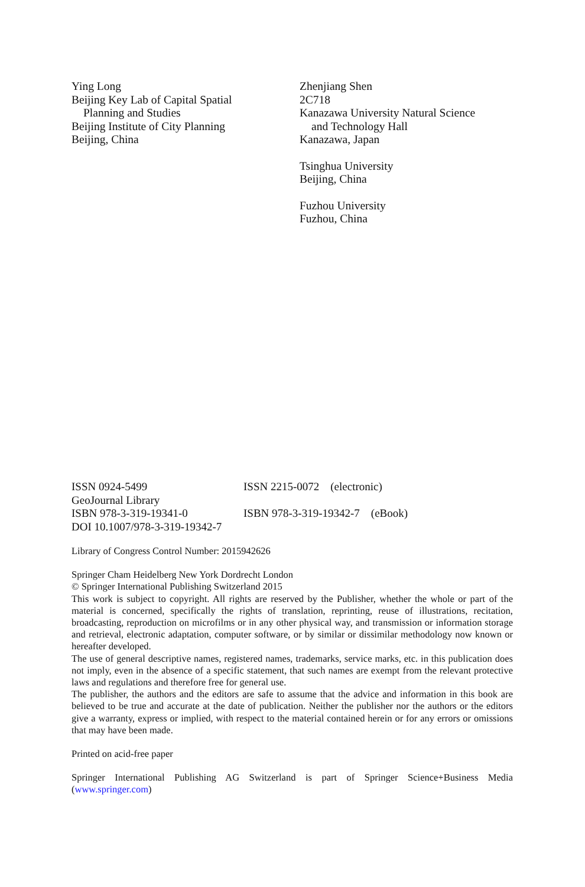Ying Long
Beijing Key Lab of Capital Spatial
Planning and Studies
Beijing Institute of City Planning
Beijing, China
Zhenjiang Shen
2C718
Kanazawa University Natural Science
and Technology Hall
Kanazawa, Japan
Tsinghua University
Beijing, China
Fuzhou University
Fuzhou, China
ISSN 0924-5499 ISSN 2215-0072 (electronic)
GeoJournal Library
ISBN 978-3-319-19341-0 ISBN 978-3-319-19342-7 (eBook)
DOI 10.1007/978-3-319-19342-7
Library of Congress Control Number: 2015942626
Springer Cham Heidelberg New York Dordrecht London
© Springer International Publishing Switzerland 2015
This work is subject to copyright. All rights are reserved by the Publisher, whether the whole or part of the material is concerned, specifically the rights of translation, reprinting, reuse of illustrations, recitation, broadcasting, reproduction on microfilms or in any other physical way, and transmission or information storage and retrieval, electronic adaptation, computer software, or by similar or dissimilar methodology now known or hereafter developed.
The use of general descriptive names, registered names, trademarks, service marks, etc. in this publication does not imply, even in the absence of a specific statement, that such names are exempt from the relevant protective laws and regulations and therefore free for general use.
The publisher, the authors and the editors are safe to assume that the advice and information in this book are believed to be true and accurate at the date of publication. Neither the publisher nor the authors or the editors give a warranty, express or implied, with respect to the material contained herein or for any errors or omissions that may have been made.
Printed on acid-free paper
Springer International Publishing AG Switzerland is part of Springer Science+Business Media (www.springer.com)